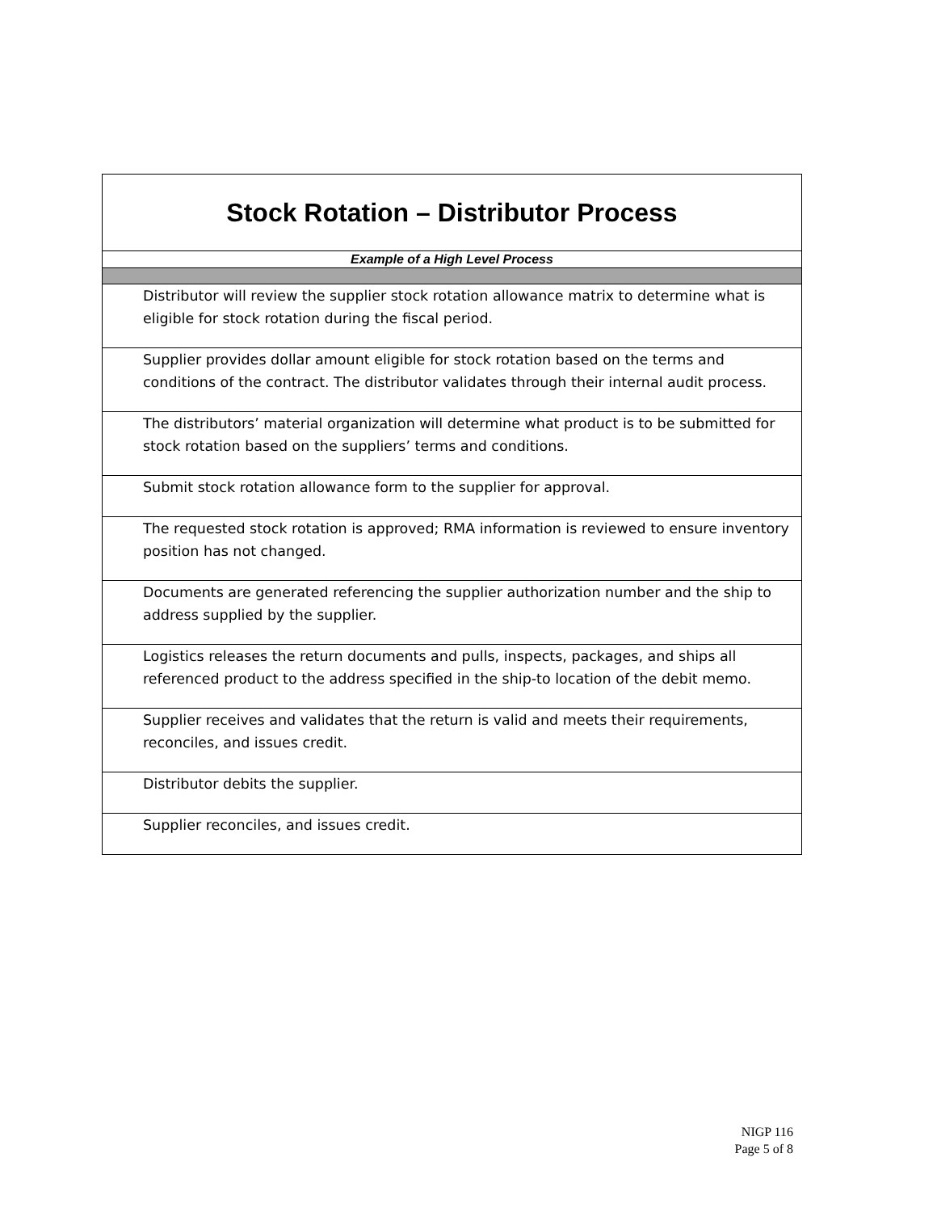| Stock Rotation – Distributor Process |
| --- |
| Example of a High Level Process |
| Distributor will review the supplier stock rotation allowance matrix to determine what is eligible for stock rotation during the fiscal period. |
| Supplier provides dollar amount eligible for stock rotation based on the terms and conditions of the contract. The distributor validates through their internal audit process. |
| The distributors’ material organization will determine what product is to be submitted for stock rotation based on the suppliers’ terms and conditions. |
| Submit stock rotation allowance form to the supplier for approval. |
| The requested stock rotation is approved; RMA information is reviewed to ensure inventory position has not changed. |
| Documents are generated referencing the supplier authorization number and the ship to address supplied by the supplier. |
| Logistics releases the return documents and pulls, inspects, packages, and ships all referenced product to the address specified in the ship-to location of the debit memo. |
| Supplier receives and validates that the return is valid and meets their requirements, reconciles, and issues credit. |
| Distributor debits the supplier. |
| Supplier reconciles, and issues credit. |
NIGP 116
Page 5 of 8